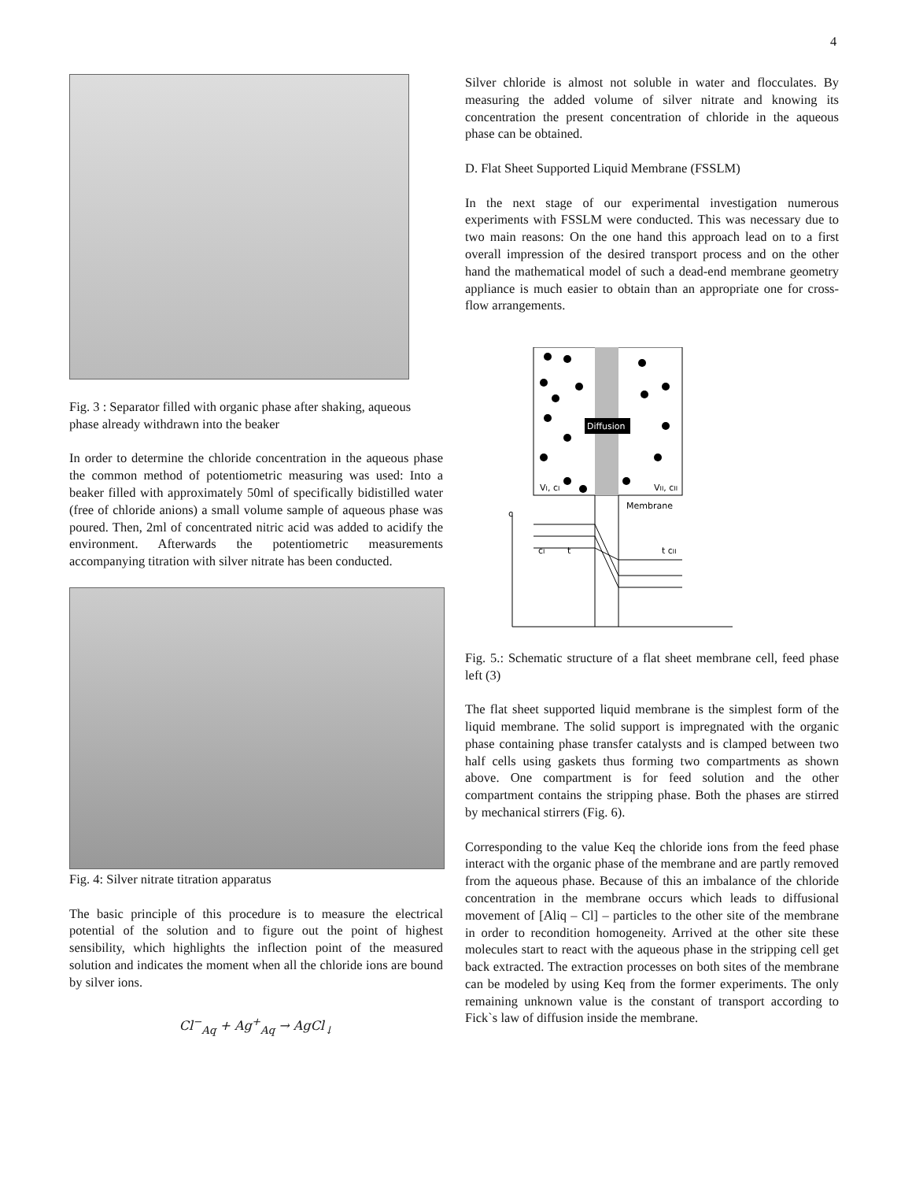4
Fig. 3 : Separator filled with organic phase after shaking, aqueous phase already withdrawn into the beaker
In order to determine the chloride concentration in the aqueous phase the common method of potentiometric measuring was used: Into a beaker filled with approximately 50ml of specifically bidistilled water (free of chloride anions) a small volume sample of aqueous phase was poured. Then, 2ml of concentrated nitric acid was added to acidify the environment. Afterwards the potentiometric measurements accompanying titration with silver nitrate has been conducted.
Fig. 4: Silver nitrate titration apparatus
The basic principle of this procedure is to measure the electrical potential of the solution and to figure out the point of highest sensibility, which highlights the inflection point of the measured solution and indicates the moment when all the chloride ions are bound by silver ions.
Cl<sup>−</sup><sub>Aq</sub> + Ag<sup>+</sup><sub>Aq</sub> → AgCl<sub>↓</sub>
Silver chloride is almost not soluble in water and flocculates. By measuring the added volume of silver nitrate and knowing its concentration the present concentration of chloride in the aqueous phase can be obtained.
D. Flat Sheet Supported Liquid Membrane (FSSLM)
In the next stage of our experimental investigation numerous experiments with FSSLM were conducted. This was necessary due to two main reasons: On the one hand this approach lead on to a first overall impression of the desired transport process and on the other hand the mathematical model of such a dead-end membrane geometry appliance is much easier to obtain than an appropriate one for cross-flow arrangements.
Diffusion
VI, cI
VII, cII
Membrane
c
cI
t cII
t
Fig. 5.: Schematic structure of a flat sheet membrane cell, feed phase left (3)
The flat sheet supported liquid membrane is the simplest form of the liquid membrane. The solid support is impregnated with the organic phase containing phase transfer catalysts and is clamped between two half cells using gaskets thus forming two compartments as shown above. One compartment is for feed solution and the other compartment contains the stripping phase. Both the phases are stirred by mechanical stirrers (Fig. 6).
Corresponding to the value Keq the chloride ions from the feed phase interact with the organic phase of the membrane and are partly removed from the aqueous phase. Because of this an imbalance of the chloride concentration in the membrane occurs which leads to diffusional movement of [Aliq – Cl] – particles to the other site of the membrane in order to recondition homogeneity. Arrived at the other site these molecules start to react with the aqueous phase in the stripping cell get back extracted. The extraction processes on both sites of the membrane can be modeled by using Keq from the former experiments. The only remaining unknown value is the constant of transport according to Fick`s law of diffusion inside the membrane.